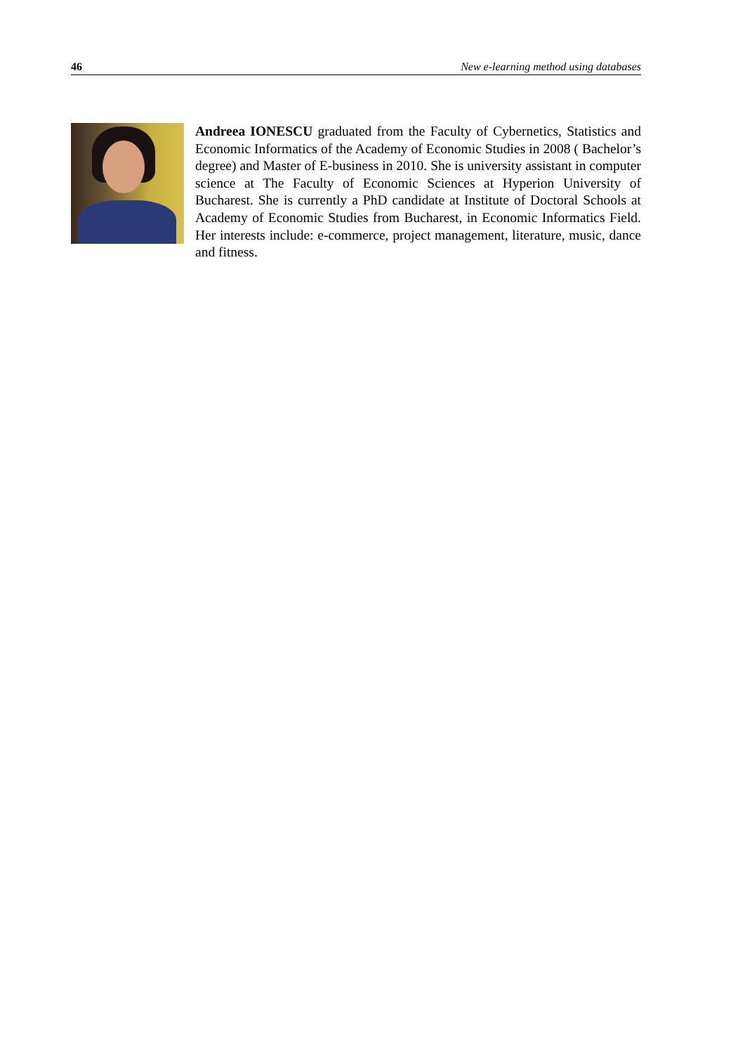46 New e-learning method using databases
Andreea IONESCU graduated from the Faculty of Cybernetics, Statistics and Economic Informatics of the Academy of Economic Studies in 2008 ( Bachelor’s degree) and Master of E-business in 2010. She is university assistant in computer science at The Faculty of Economic Sciences at Hyperion University of Bucharest. She is currently a PhD candidate at Institute of Doctoral Schools at Academy of Economic Studies from Bucharest, in Economic Informatics Field. Her interests include: e-commerce, project management, literature, music, dance and fitness.